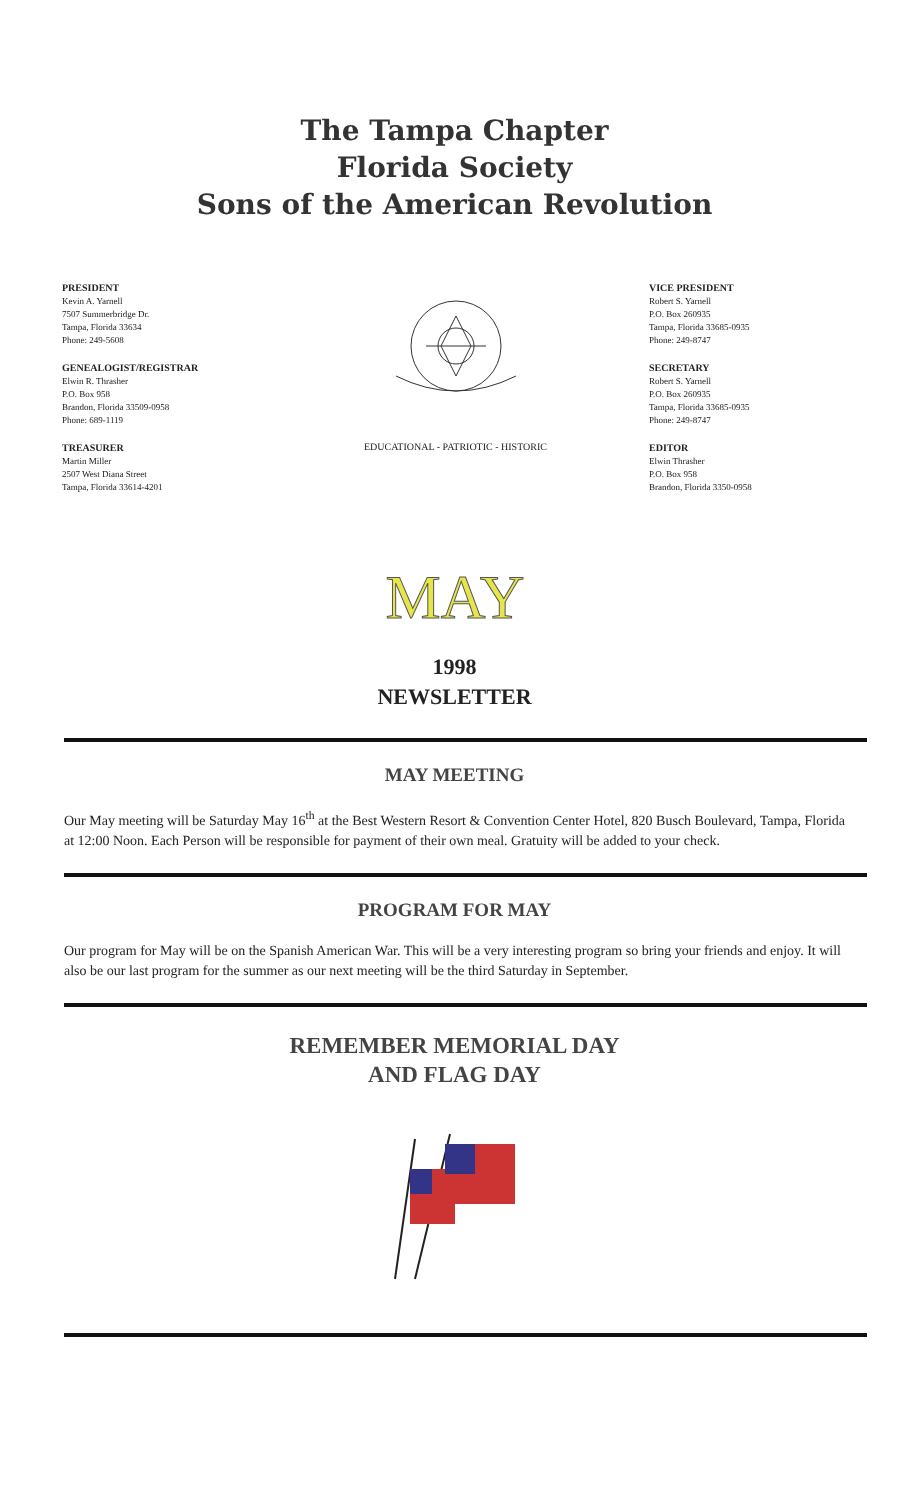The Tampa Chapter
Florida Society
Sons of the American Revolution
PRESIDENT
Kevin A. Yarnell
7507 Summerbridge Dr.
Tampa, Florida 33634
Phone: 249-5608
GENEALOGIST/REGISTRAR
Elwin R. Thrasher
P.O. Box 958
Brandon, Florida 33509-0958
Phone: 689-1119
TREASURER
Martin Miller
2507 West Diana Street
Tampa, Florida 33614-4201
EDUCATIONAL - PATRIOTIC - HISTORIC
VICE PRESIDENT
Robert S. Yarnell
P.O. Box 260935
Tampa, Florida 33685-0935
Phone: 249-8747
SECRETARY
Robert S. Yarnell
P.O. Box 260935
Tampa, Florida 33685-0935
Phone: 249-8747
EDITOR
Elwin Thrasher
P.O. Box 958
Brandon, Florida 3350-0958
MAY
1998
NEWSLETTER
MAY MEETING
Our May meeting will be Saturday May 16<sup>th</sup> at the Best Western Resort & Convention Center Hotel, 820 Busch Boulevard, Tampa, Florida at 12:00 Noon. Each Person will be responsible for payment of their own meal. Gratuity will be added to your check.
PROGRAM FOR MAY
Our program for May will be on the Spanish American War. This will be a very interesting program so bring your friends and enjoy. It will also be our last program for the summer as our next meeting will be the third Saturday in September.
REMEMBER MEMORIAL DAY
AND FLAG DAY